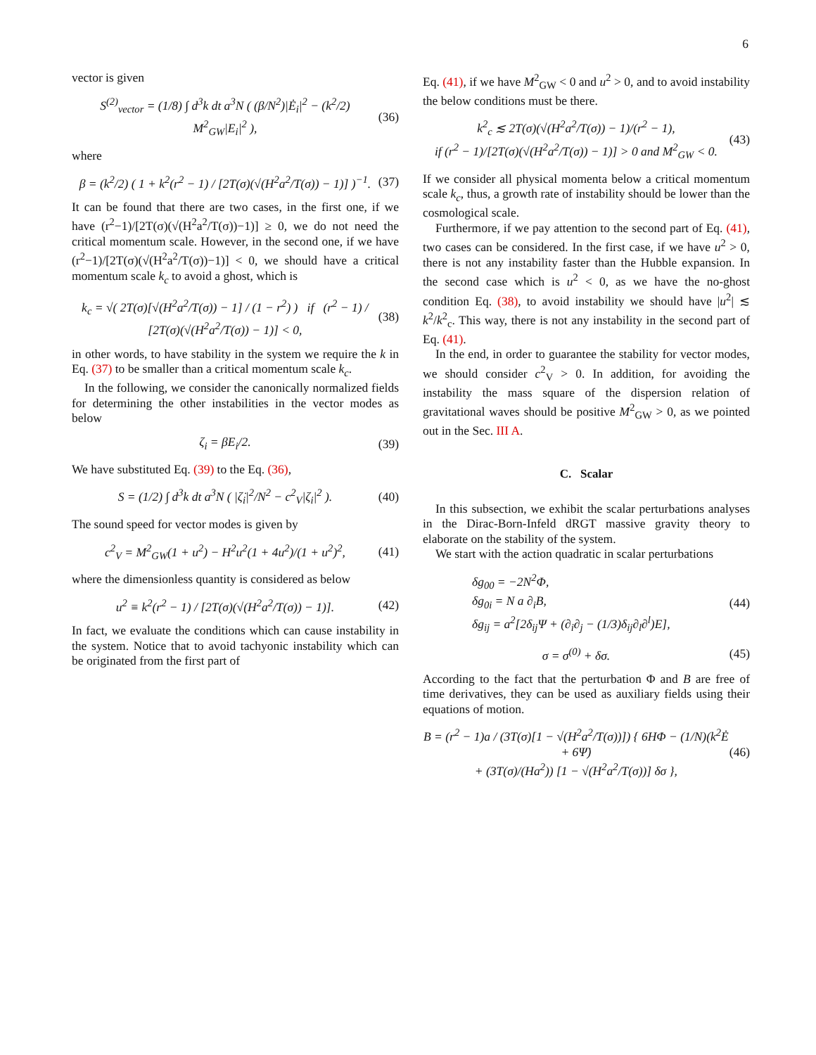6
vector is given
S<sup>(2)</sup><sub>vector</sub> = (1/8) ∫ d<sup>3</sup>k dt a<sup>3</sup>N ( (β/N<sup>2</sup>)|Ė<sub>i</sub>|<sup>2</sup> − (k<sup>2</sup>/2) M<sup>2</sup><sub>GW</sub>|E<sub>i</sub>|<sup>2</sup> ),
(36)
where
β = (k<sup>2</sup>/2) ( 1 + k<sup>2</sup>(r<sup>2</sup> − 1) / [2T(σ)(√(H<sup>2</sup>a<sup>2</sup>/T(σ)) − 1)] )<sup>−1</sup>.
(37)
It can be found that there are two cases, in the first one, if we have (r<sup>2</sup>−1)/[2T(σ)(√(H<sup>2</sup>a<sup>2</sup>/T(σ))−1)] ≥ 0, we do not need the critical momentum scale. However, in the second one, if we have (r<sup>2</sup>−1)/[2T(σ)(√(H<sup>2</sup>a<sup>2</sup>/T(σ))−1)] < 0, we should have a critical momentum scale k<sub>c</sub> to avoid a ghost, which is
k<sub>c</sub> = √( 2T(σ)[√(H<sup>2</sup>a<sup>2</sup>/T(σ)) − 1] / (1 − r<sup>2</sup>) ) if (r<sup>2</sup> − 1) / [2T(σ)(√(H<sup>2</sup>a<sup>2</sup>/T(σ)) − 1)] < 0,
(38)
in other words, to have stability in the system we require the k in Eq. (37) to be smaller than a critical momentum scale k<sub>c</sub>.
In the following, we consider the canonically normalized fields for determining the other instabilities in the vector modes as below
ζ<sub>i</sub> = βE<sub>i</sub>/2. (39)
We have substituted Eq. (39) to the Eq. (36),
S = (1/2) ∫ d<sup>3</sup>k dt a<sup>3</sup>N ( |ζ̇<sub>i</sub>|<sup>2</sup>/N<sup>2</sup> − c<sup>2</sup><sub>V</sub>|ζ<sub>i</sub>|<sup>2</sup> ).
(40)
The sound speed for vector modes is given by
c<sup>2</sup><sub>V</sub> = M<sup>2</sup><sub>GW</sub>(1 + u<sup>2</sup>) − H<sup>2</sup>u<sup>2</sup>(1 + 4u<sup>2</sup>)/(1 + u<sup>2</sup>)<sup>2</sup>,
(41)
where the dimensionless quantity is considered as below
u<sup>2</sup> ≡ k<sup>2</sup>(r<sup>2</sup> − 1) / [2T(σ)(√(H<sup>2</sup>a<sup>2</sup>/T(σ)) − 1)].
(42)
In fact, we evaluate the conditions which can cause instability in the system. Notice that to avoid tachyonic instability which can be originated from the first part of
Eq. (41), if we have M<sup>2</sup><sub>GW</sub> < 0 and u<sup>2</sup> > 0, and to avoid instability the below conditions must be there.
k<sup>2</sup><sub>c</sub> ≲ 2T(σ)(√(H<sup>2</sup>a<sup>2</sup>/T(σ)) − 1)/(r<sup>2</sup> − 1),
if (r<sup>2</sup> − 1)/[2T(σ)(√(H<sup>2</sup>a<sup>2</sup>/T(σ)) − 1)] > 0 and M<sup>2</sup><sub>GW</sub> < 0.
(43)
If we consider all physical momenta below a critical momentum scale k<sub>c</sub>, thus, a growth rate of instability should be lower than the cosmological scale.
Furthermore, if we pay attention to the second part of Eq. (41), two cases can be considered. In the first case, if we have u<sup>2</sup> > 0, there is not any instability faster than the Hubble expansion. In the second case which is u<sup>2</sup> < 0, as we have the no-ghost condition Eq. (38), to avoid instability we should have |u<sup>2</sup>| ≲ k<sup>2</sup>/k<sup>2</sup><sub>c</sub>. This way, there is not any instability in the second part of Eq. (41).
In the end, in order to guarantee the stability for vector modes, we should consider c<sup>2</sup><sub>V</sub> > 0. In addition, for avoiding the instability the mass square of the dispersion relation of gravitational waves should be positive M<sup>2</sup><sub>GW</sub> > 0, as we pointed out in the Sec. III A.
C. Scalar
In this subsection, we exhibit the scalar perturbations analyses in the Dirac-Born-Infeld dRGT massive gravity theory to elaborate on the stability of the system.
We start with the action quadratic in scalar perturbations
δg<sub>00</sub> = −2N<sup>2</sup>Φ,
δg<sub>0i</sub> = N a ∂<sub>i</sub>B,
δg<sub>ij</sub> = a<sup>2</sup>[2δ<sub>ij</sub>Ψ + (∂<sub>i</sub>∂<sub>j</sub> − (1/3)δ<sub>ij</sub>∂<sub>l</sub>∂<sup>l</sup>)E],
(44)
σ = σ<sup>(0)</sup> + δσ. (45)
According to the fact that the perturbation Φ and B are free of time derivatives, they can be used as auxiliary fields using their equations of motion.
B = (r<sup>2</sup> − 1)a / (3T(σ)[1 − √(H<sup>2</sup>a<sup>2</sup>/T(σ))]) { 6HΦ − (1/N)(k<sup>2</sup>Ė + 6Ψ̇)
+ (3T(σ)/(Ha<sup>2</sup>)) [1 − √(H<sup>2</sup>a<sup>2</sup>/T(σ))] δσ },
(46)